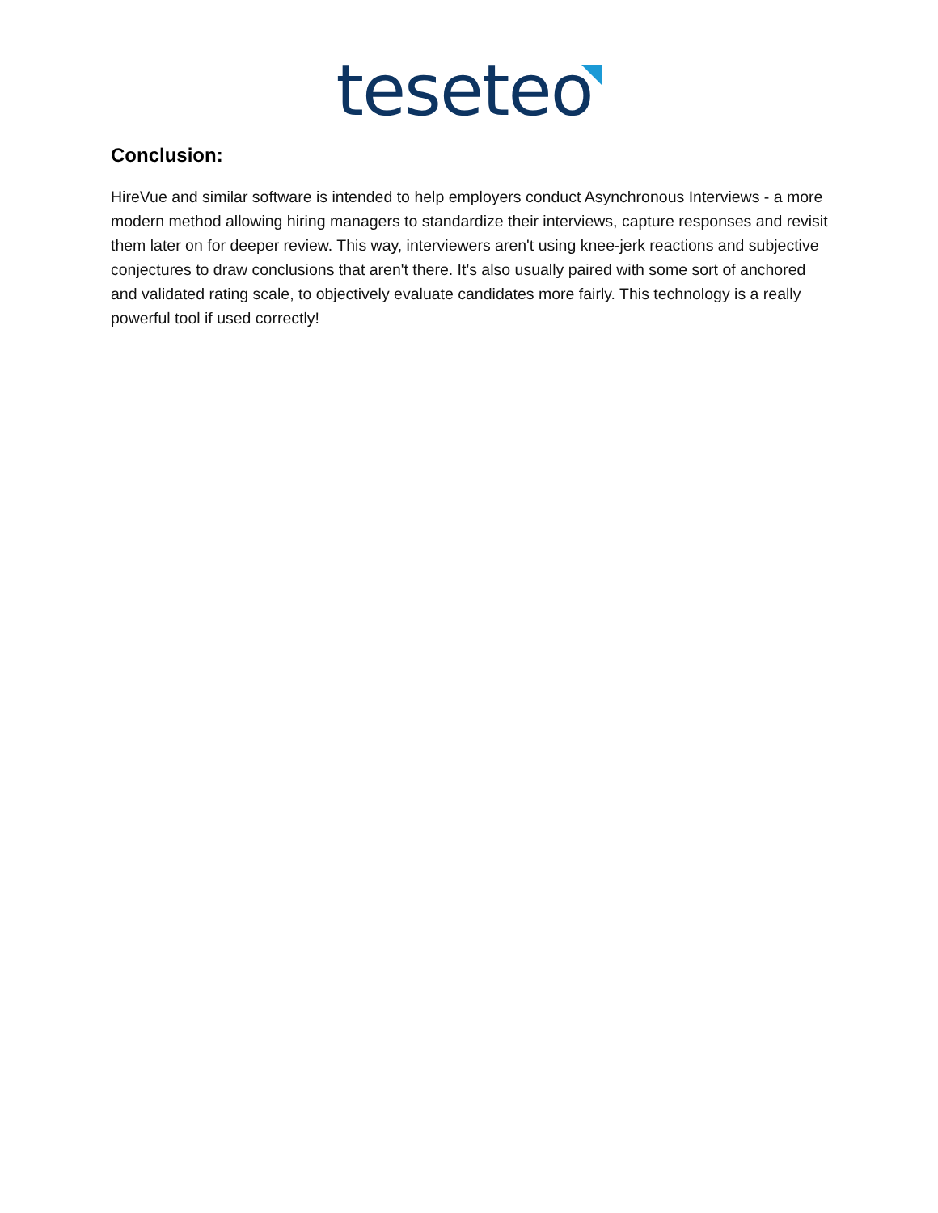teseteo
Conclusion:
HireVue and similar software is intended to help employers conduct Asynchronous Interviews - a more modern method allowing hiring managers to standardize their interviews, capture responses and revisit them later on for deeper review. This way, interviewers aren't using knee-jerk reactions and subjective conjectures to draw conclusions that aren't there. It's also usually paired with some sort of anchored and validated rating scale, to objectively evaluate candidates more fairly. This technology is a really powerful tool if used correctly!